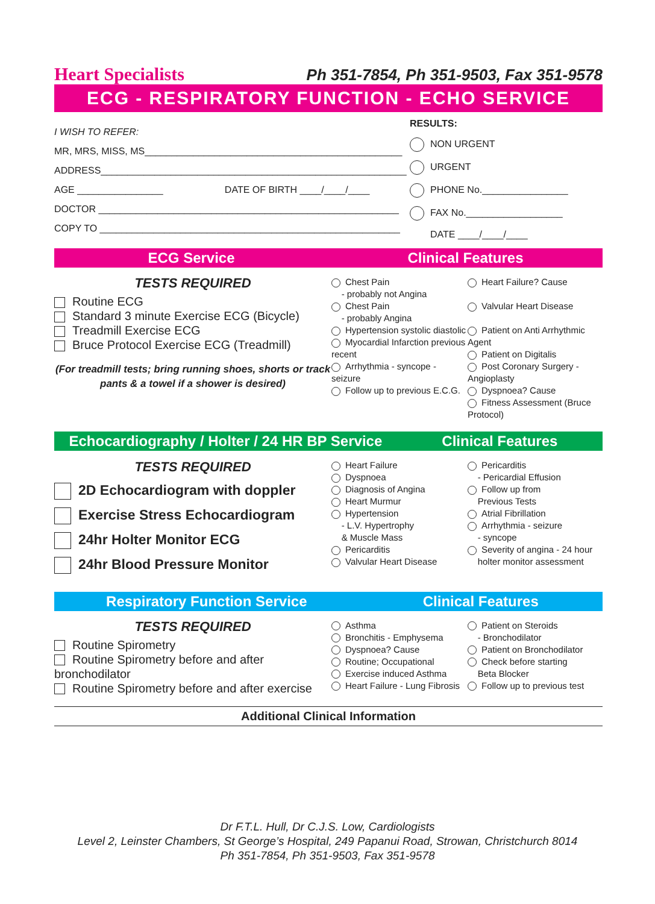Heart Specialists Ph 351-7854, Ph 351-9503, Fax 351-9578
ECG - RESPIRATORY FUNCTION - ECHO SERVICE
I WISH TO REFER:
MR, MRS, MISS, MS________________________________________________
ADDRESS_________________________________________________________
AGE ________________ DATE OF BIRTH ____/____/____
DOCTOR ________________________________________________________
COPY TO ________________________________________________________
RESULTS:
NON URGENT
URGENT
PHONE No.________________
FAX No.__________________
DATE ____/____/____
ECG Service Clinical Features
TESTS REQUIRED
Routine ECG
Standard 3 minute Exercise ECG (Bicycle)
Treadmill Exercise ECG
Bruce Protocol Exercise ECG (Treadmill)
(For treadmill tests; bring running shoes, shorts or track pants & a towel if a shower is desired)
Chest Pain
- probably not Angina
Chest Pain
- probably Angina
Hypertension systolic diastolic
Myocardial Infarction previous recent
Arrhythmia - syncope - seizure
Follow up to previous E.C.G.
Heart Failure? Cause
Valvular Heart Disease
Patient on Anti Arrhythmic Agent
Patient on Digitalis
Post Coronary Surgery - Angioplasty
Dyspnoea? Cause
Fitness Assessment (Bruce Protocol)
Echocardiography / Holter / 24 HR BP Service
Clinical Features
TESTS REQUIRED
2D Echocardiogram with doppler
Exercise Stress Echocardiogram
24hr Holter Monitor ECG
24hr Blood Pressure Monitor
Heart Failure
Dyspnoea
Diagnosis of Angina
Heart Murmur
Hypertension
- L.V. Hypertrophy
& Muscle Mass
Pericarditis
Valvular Heart Disease
Pericarditis
- Pericardial Effusion
Follow up from
Previous Tests
Atrial Fibrillation
Arrhythmia - seizure
- syncope
Severity of angina - 24 hour
holter monitor assessment
Respiratory Function Service Clinical Features
TESTS REQUIRED
Routine Spirometry
Routine Spirometry before and after bronchodilator
Routine Spirometry before and after exercise
Asthma
Bronchitis - Emphysema
Dyspnoea? Cause
Routine; Occupational
Exercise induced Asthma
Heart Failure - Lung Fibrosis
Patient on Steroids
- Bronchodilator
Patient on Bronchodilator
Check before starting
Beta Blocker
Follow up to previous test
Additional Clinical Information
Dr F.T.L. Hull, Dr C.J.S. Low, Cardiologists
Level 2, Leinster Chambers, St George’s Hospital, 249 Papanui Road, Strowan, Christchurch 8014
Ph 351-7854, Ph 351-9503, Fax 351-9578